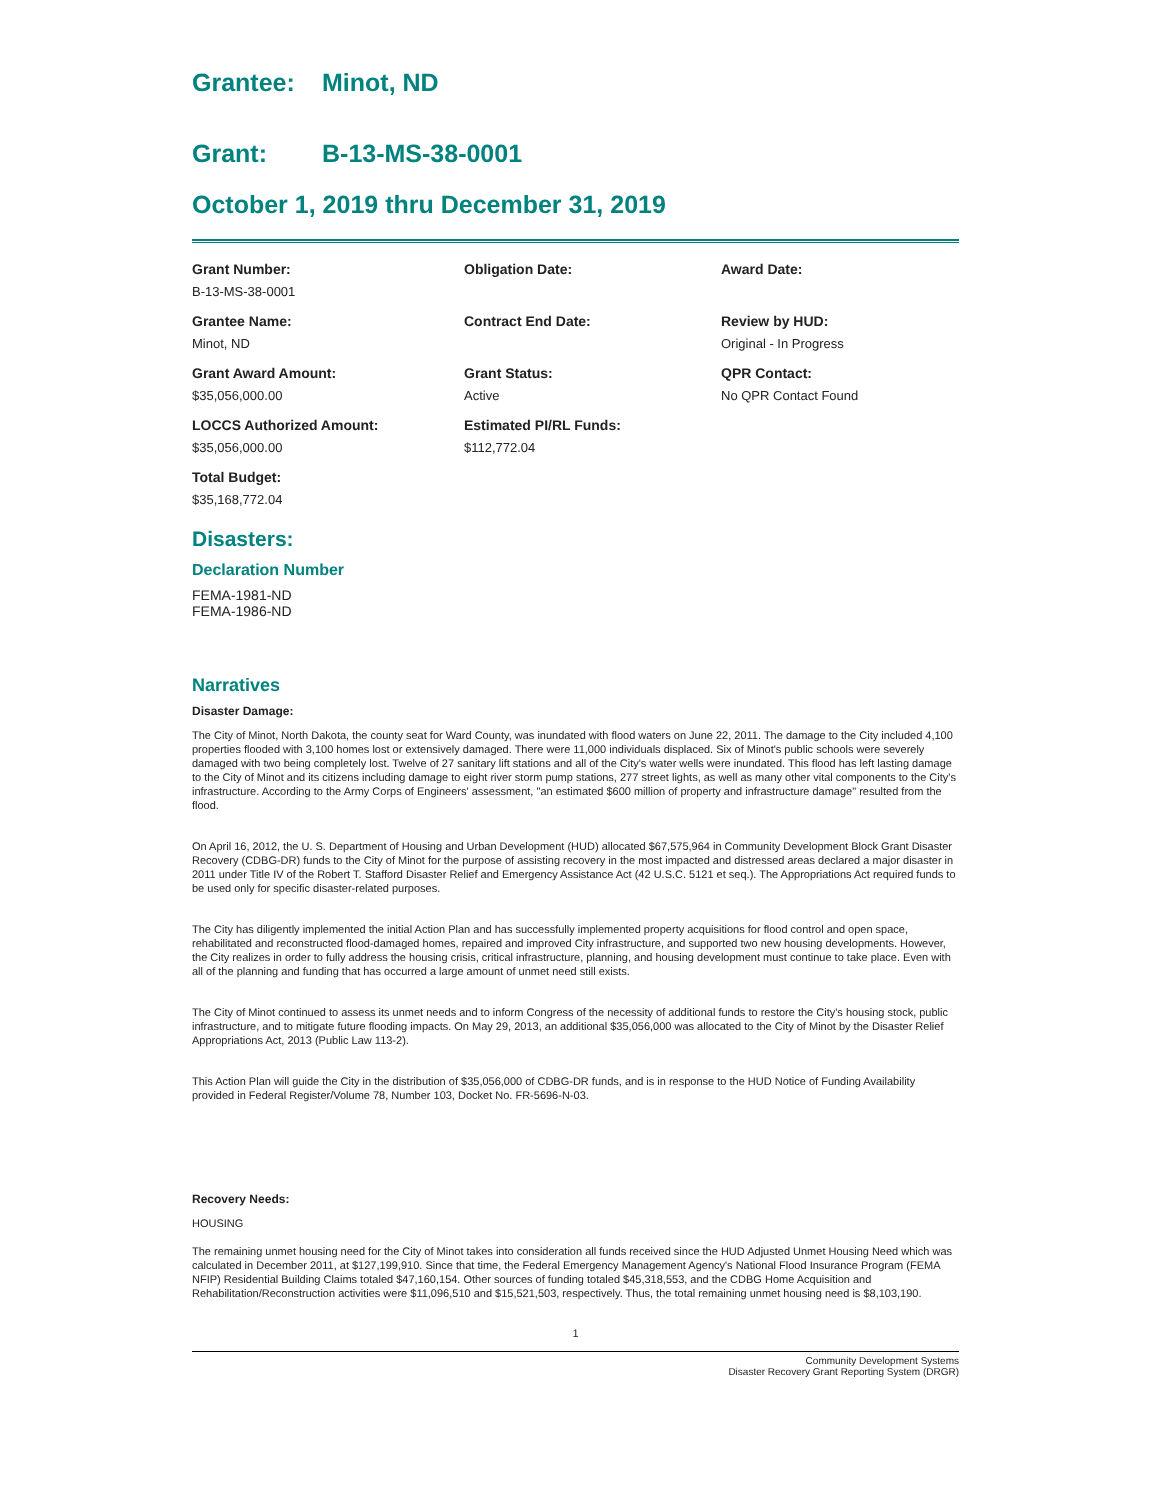Grantee: Minot, ND
Grant: B-13-MS-38-0001
October 1, 2019 thru December 31, 2019
Grant Number:
B-13-MS-38-0001
Obligation Date:
Award Date:
Grantee Name:
Minot, ND
Contract End Date:
Review by HUD:
Original - In Progress
Grant Award Amount:
$35,056,000.00
Grant Status:
Active
QPR Contact:
No QPR Contact Found
LOCCS Authorized Amount:
$35,056,000.00
Estimated PI/RL Funds:
$112,772.04
Total Budget:
$35,168,772.04
Disasters:
Declaration Number
FEMA-1981-ND
FEMA-1986-ND
Narratives
Disaster Damage:
The City of Minot, North Dakota, the county seat for Ward County, was inundated with flood waters on June 22, 2011. The damage to the City included 4,100 properties flooded with 3,100 homes lost or extensively damaged. There were 11,000 individuals displaced. Six of Minot's public schools were severely damaged with two being completely lost. Twelve of 27 sanitary lift stations and all of the City's water wells were inundated. This flood has left lasting damage to the City of Minot and its citizens including damage to eight river storm pump stations, 277 street lights, as well as many other vital components to the City's infrastructure. According to the Army Corps of Engineers' assessment, "an estimated $600 million of property and infrastructure damage" resulted from the flood.
On April 16, 2012, the U. S. Department of Housing and Urban Development (HUD) allocated $67,575,964 in Community Development Block Grant Disaster Recovery (CDBG-DR) funds to the City of Minot for the purpose of assisting recovery in the most impacted and distressed areas declared a major disaster in 2011 under Title IV of the Robert T. Stafford Disaster Relief and Emergency Assistance Act (42 U.S.C. 5121 et seq.). The Appropriations Act required funds to be used only for specific disaster-related purposes.
The City has diligently implemented the initial Action Plan and has successfully implemented property acquisitions for flood control and open space, rehabilitated and reconstructed flood-damaged homes, repaired and improved City infrastructure, and supported two new housing developments. However, the City realizes in order to fully address the housing crisis, critical infrastructure, planning, and housing development must continue to take place. Even with all of the planning and funding that has occurred a large amount of unmet need still exists.
The City of Minot continued to assess its unmet needs and to inform Congress of the necessity of additional funds to restore the City's housing stock, public infrastructure, and to mitigate future flooding impacts. On May 29, 2013, an additional $35,056,000 was allocated to the City of Minot by the Disaster Relief Appropriations Act, 2013 (Public Law 113-2).
This Action Plan will guide the City in the distribution of $35,056,000 of CDBG-DR funds, and is in response to the HUD Notice of Funding Availability provided in Federal Register/Volume 78, Number 103, Docket No. FR-5696-N-03.
Recovery Needs:
HOUSING
The remaining unmet housing need for the City of Minot takes into consideration all funds received since the HUD Adjusted Unmet Housing Need which was calculated in December 2011, at $127,199,910. Since that time, the Federal Emergency Management Agency's National Flood Insurance Program (FEMA NFIP) Residential Building Claims totaled $47,160,154. Other sources of funding totaled $45,318,553, and the CDBG Home Acquisition and Rehabilitation/Reconstruction activities were $11,096,510 and $15,521,503, respectively. Thus, the total remaining unmet housing need is $8,103,190.
1
Community Development Systems
Disaster Recovery Grant Reporting System (DRGR)